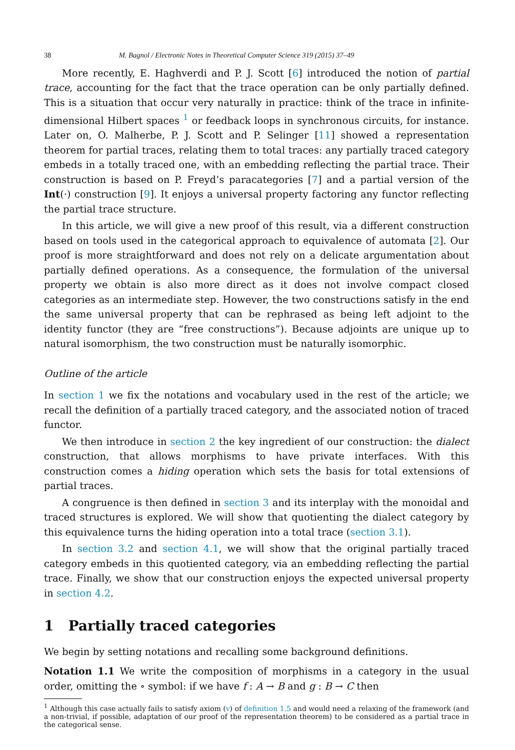38 M. Bagnol / Electronic Notes in Theoretical Computer Science 319 (2015) 37–49
More recently, E. Haghverdi and P. J. Scott [6] introduced the notion of partial trace, accounting for the fact that the trace operation can be only partially defined. This is a situation that occur very naturally in practice: think of the trace in infinite-dimensional Hilbert spaces <sup>1</sup> or feedback loops in synchronous circuits, for instance. Later on, O. Malherbe, P. J. Scott and P. Selinger [11] showed a representation theorem for partial traces, relating them to total traces: any partially traced category embeds in a totally traced one, with an embedding reflecting the partial trace. Their construction is based on P. Freyd’s paracategories [7] and a partial version of the Int(·) construction [9]. It enjoys a universal property factoring any functor reflecting the partial trace structure.
In this article, we will give a new proof of this result, via a different construction based on tools used in the categorical approach to equivalence of automata [2]. Our proof is more straightforward and does not rely on a delicate argumentation about partially defined operations. As a consequence, the formulation of the universal property we obtain is also more direct as it does not involve compact closed categories as an intermediate step. However, the two constructions satisfy in the end the same universal property that can be rephrased as being left adjoint to the identity functor (they are “free constructions”). Because adjoints are unique up to natural isomorphism, the two construction must be naturally isomorphic.
Outline of the article
In section 1 we fix the notations and vocabulary used in the rest of the article; we recall the definition of a partially traced category, and the associated notion of traced functor.
We then introduce in section 2 the key ingredient of our construction: the dialect construction, that allows morphisms to have private interfaces. With this construction comes a hiding operation which sets the basis for total extensions of partial traces.
A congruence is then defined in section 3 and its interplay with the monoidal and traced structures is explored. We will show that quotienting the dialect category by this equivalence turns the hiding operation into a total trace (section 3.1).
In section 3.2 and section 4.1, we will show that the original partially traced category embeds in this quotiented category, via an embedding reflecting the partial trace. Finally, we show that our construction enjoys the expected universal property in section 4.2.
1 Partially traced categories
We begin by setting notations and recalling some background definitions.
Notation 1.1 We write the composition of morphisms in a category in the usual order, omitting the ∘ symbol: if we have f : A → B and g : B → C then
<sup>1</sup> Although this case actually fails to satisfy axiom (v) of definition 1.5 and would need a relaxing of the framework (and a non-trivial, if possible, adaptation of our proof of the representation theorem) to be considered as a partial trace in the categorical sense.